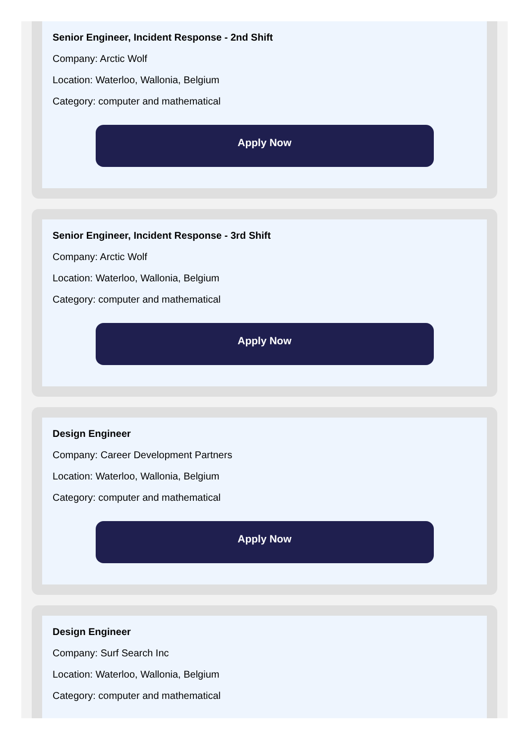Senior Engineer, Incident Response - 2nd Shift
Company: Arctic Wolf
Location: Waterloo, Wallonia, Belgium
Category: computer and mathematical
Apply Now
Senior Engineer, Incident Response - 3rd Shift
Company: Arctic Wolf
Location: Waterloo, Wallonia, Belgium
Category: computer and mathematical
Apply Now
Design Engineer
Company: Career Development Partners
Location: Waterloo, Wallonia, Belgium
Category: computer and mathematical
Apply Now
Design Engineer
Company: Surf Search Inc
Location: Waterloo, Wallonia, Belgium
Category: computer and mathematical